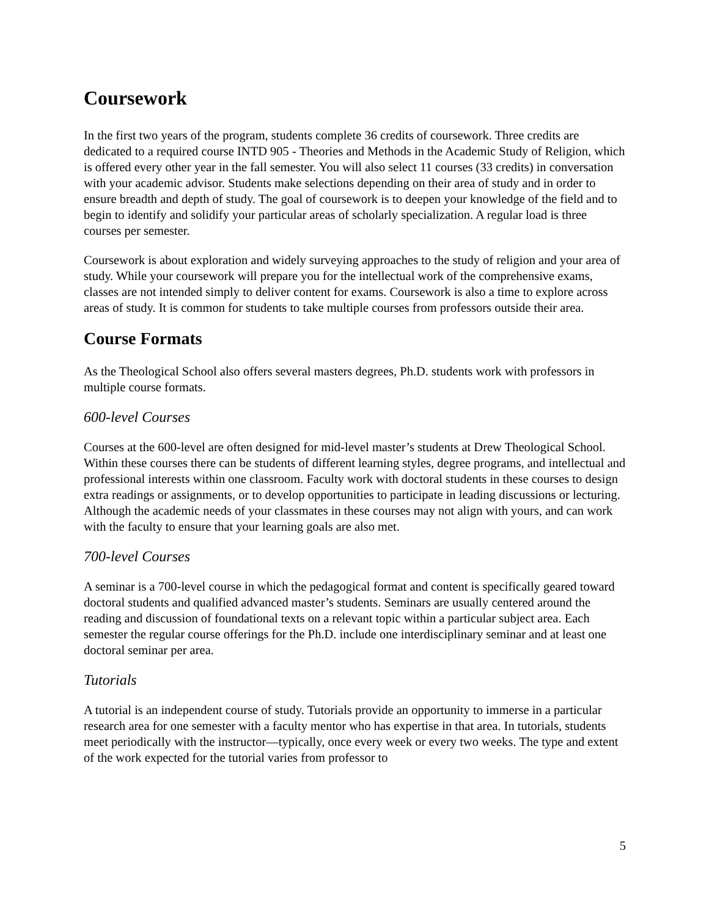Coursework
In the first two years of the program, students complete 36 credits of coursework. Three credits are dedicated to a required course INTD 905 - Theories and Methods in the Academic Study of Religion, which is offered every other year in the fall semester. You will also select 11 courses (33 credits) in conversation with your academic advisor. Students make selections depending on their area of study and in order to ensure breadth and depth of study. The goal of coursework is to deepen your knowledge of the field and to begin to identify and solidify your particular areas of scholarly specialization. A regular load is three courses per semester.
Coursework is about exploration and widely surveying approaches to the study of religion and your area of study. While your coursework will prepare you for the intellectual work of the comprehensive exams, classes are not intended simply to deliver content for exams. Coursework is also a time to explore across areas of study. It is common for students to take multiple courses from professors outside their area.
Course Formats
As the Theological School also offers several masters degrees, Ph.D. students work with professors in multiple course formats.
600-level Courses
Courses at the 600-level are often designed for mid-level master’s students at Drew Theological School. Within these courses there can be students of different learning styles, degree programs, and intellectual and professional interests within one classroom. Faculty work with doctoral students in these courses to design extra readings or assignments, or to develop opportunities to participate in leading discussions or lecturing. Although the academic needs of your classmates in these courses may not align with yours, and can work with the faculty to ensure that your learning goals are also met.
700-level Courses
A seminar is a 700-level course in which the pedagogical format and content is specifically geared toward doctoral students and qualified advanced master’s students. Seminars are usually centered around the reading and discussion of foundational texts on a relevant topic within a particular subject area. Each semester the regular course offerings for the Ph.D. include one interdisciplinary seminar and at least one doctoral seminar per area.
Tutorials
A tutorial is an independent course of study. Tutorials provide an opportunity to immerse in a particular research area for one semester with a faculty mentor who has expertise in that area. In tutorials, students meet periodically with the instructor—typically, once every week or every two weeks. The type and extent of the work expected for the tutorial varies from professor to
5